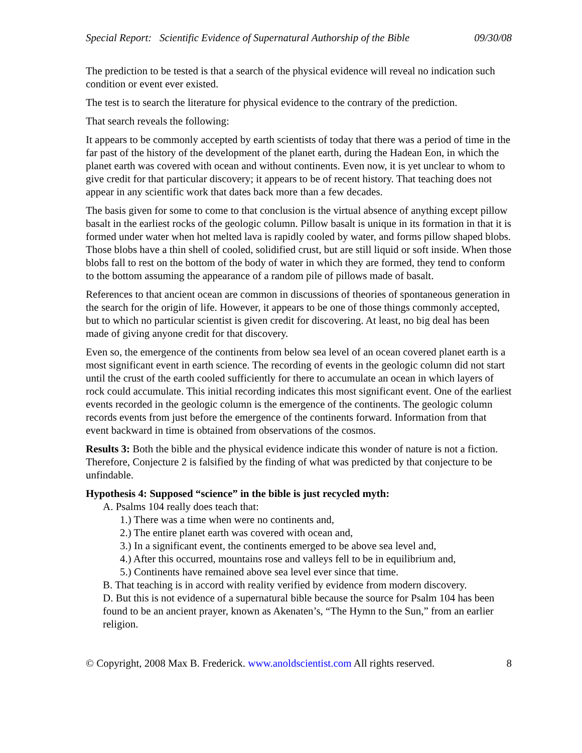Special Report: Scientific Evidence of Supernatural Authorship of the Bible 09/30/08
The prediction to be tested is that a search of the physical evidence will reveal no indication such condition or event ever existed.
The test is to search the literature for physical evidence to the contrary of the prediction.
That search reveals the following:
It appears to be commonly accepted by earth scientists of today that there was a period of time in the far past of the history of the development of the planet earth, during the Hadean Eon, in which the planet earth was covered with ocean and without continents. Even now, it is yet unclear to whom to give credit for that particular discovery; it appears to be of recent history. That teaching does not appear in any scientific work that dates back more than a few decades.
The basis given for some to come to that conclusion is the virtual absence of anything except pillow basalt in the earliest rocks of the geologic column. Pillow basalt is unique in its formation in that it is formed under water when hot melted lava is rapidly cooled by water, and forms pillow shaped blobs. Those blobs have a thin shell of cooled, solidified crust, but are still liquid or soft inside. When those blobs fall to rest on the bottom of the body of water in which they are formed, they tend to conform to the bottom assuming the appearance of a random pile of pillows made of basalt.
References to that ancient ocean are common in discussions of theories of spontaneous generation in the search for the origin of life. However, it appears to be one of those things commonly accepted, but to which no particular scientist is given credit for discovering. At least, no big deal has been made of giving anyone credit for that discovery.
Even so, the emergence of the continents from below sea level of an ocean covered planet earth is a most significant event in earth science. The recording of events in the geologic column did not start until the crust of the earth cooled sufficiently for there to accumulate an ocean in which layers of rock could accumulate. This initial recording indicates this most significant event. One of the earliest events recorded in the geologic column is the emergence of the continents. The geologic column records events from just before the emergence of the continents forward. Information from that event backward in time is obtained from observations of the cosmos.
Results 3: Both the bible and the physical evidence indicate this wonder of nature is not a fiction. Therefore, Conjecture 2 is falsified by the finding of what was predicted by that conjecture to be unfindable.
Hypothesis 4: Supposed “science” in the bible is just recycled myth:
A. Psalms 104 really does teach that:
1.) There was a time when were no continents and,
2.) The entire planet earth was covered with ocean and,
3.) In a significant event, the continents emerged to be above sea level and,
4.) After this occurred, mountains rose and valleys fell to be in equilibrium and,
5.) Continents have remained above sea level ever since that time.
B. That teaching is in accord with reality verified by evidence from modern discovery.
D. But this is not evidence of a supernatural bible because the source for Psalm 104 has been found to be an ancient prayer, known as Akenaten’s, “The Hymn to the Sun,” from an earlier religion.
© Copyright, 2008 Max B. Frederick. www.anoldscientist.com All rights reserved. 8